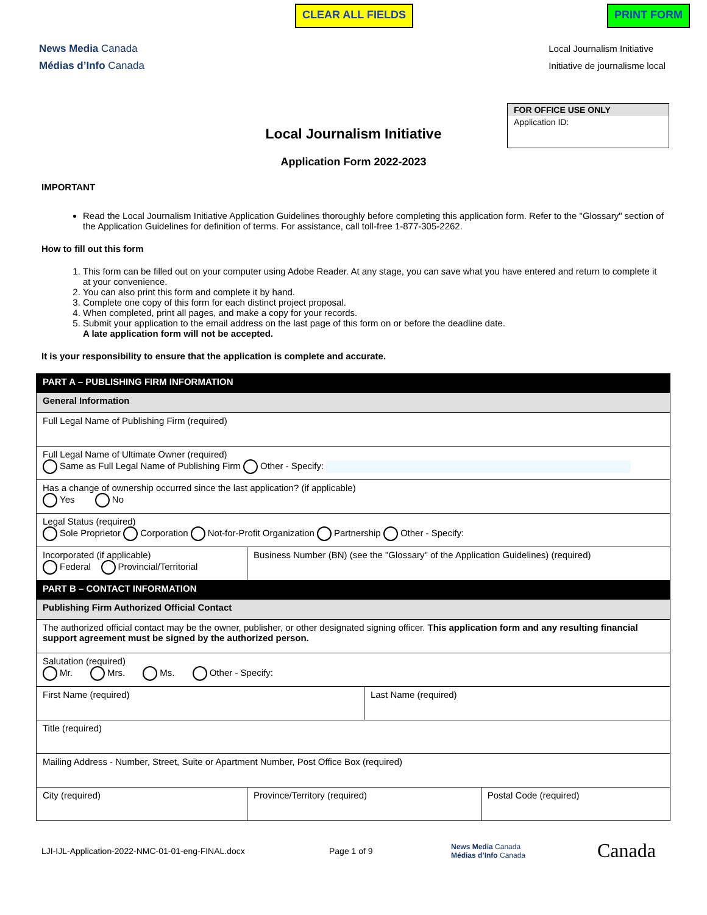CLEAR ALL FIELDS PRINT FORM
News Media Canada
Médias d’Info Canada
Local Journalism Initiative
Initiative de journalisme local
FOR OFFICE USE ONLY
Application ID:
Local Journalism Initiative
Application Form 2022-2023
IMPORTANT
Read the Local Journalism Initiative Application Guidelines thoroughly before completing this application form. Refer to the "Glossary" section of the Application Guidelines for definition of terms. For assistance, call toll-free 1-877-305-2262.
How to fill out this form
1. This form can be filled out on your computer using Adobe Reader. At any stage, you can save what you have entered and return to complete it at your convenience.
2. You can also print this form and complete it by hand.
3. Complete one copy of this form for each distinct project proposal.
4. When completed, print all pages, and make a copy for your records.
5. Submit your application to the email address on the last page of this form on or before the deadline date.
A late application form will not be accepted.
It is your responsibility to ensure that the application is complete and accurate.
| PART A – PUBLISHING FIRM INFORMATION | | | |
| General Information | | | |
| Full Legal Name of Publishing Firm (required) | | | |
| Full Legal Name of Ultimate Owner (required) Same as Full Legal Name of Publishing Firm Other - Specify: | | | |
| Has a change of ownership occurred since the last application? (if applicable) Yes No | | | |
| Legal Status (required) Sole Proprietor Corporation Not-for-Profit Organization Partnership Other - Specify: | | | |
| Incorporated (if applicable) Federal Provincial/Territorial | Business Number (BN) (see the "Glossary" of the Application Guidelines) (required) | | |
| PART B – CONTACT INFORMATION | | | |
| Publishing Firm Authorized Official Contact | | | |
| The authorized official contact may be the owner, publisher, or other designated signing officer. This application form and any resulting financial support agreement must be signed by the authorized person. | | | |
| Salutation (required) Mr. Mrs. Ms. Other - Specify: | | | |
| First Name (required) | | Last Name (required) | |
| Title (required) | | | |
| Mailing Address - Number, Street, Suite or Apartment Number, Post Office Box (required) | | | |
| City (required) | Province/Territory (required) | | Postal Code (required) |
LJI-IJL-Application-2022-NMC-01-01-eng-FINAL.docx Page 1 of 9 News Media Canada
Médias d’Info Canada Canada